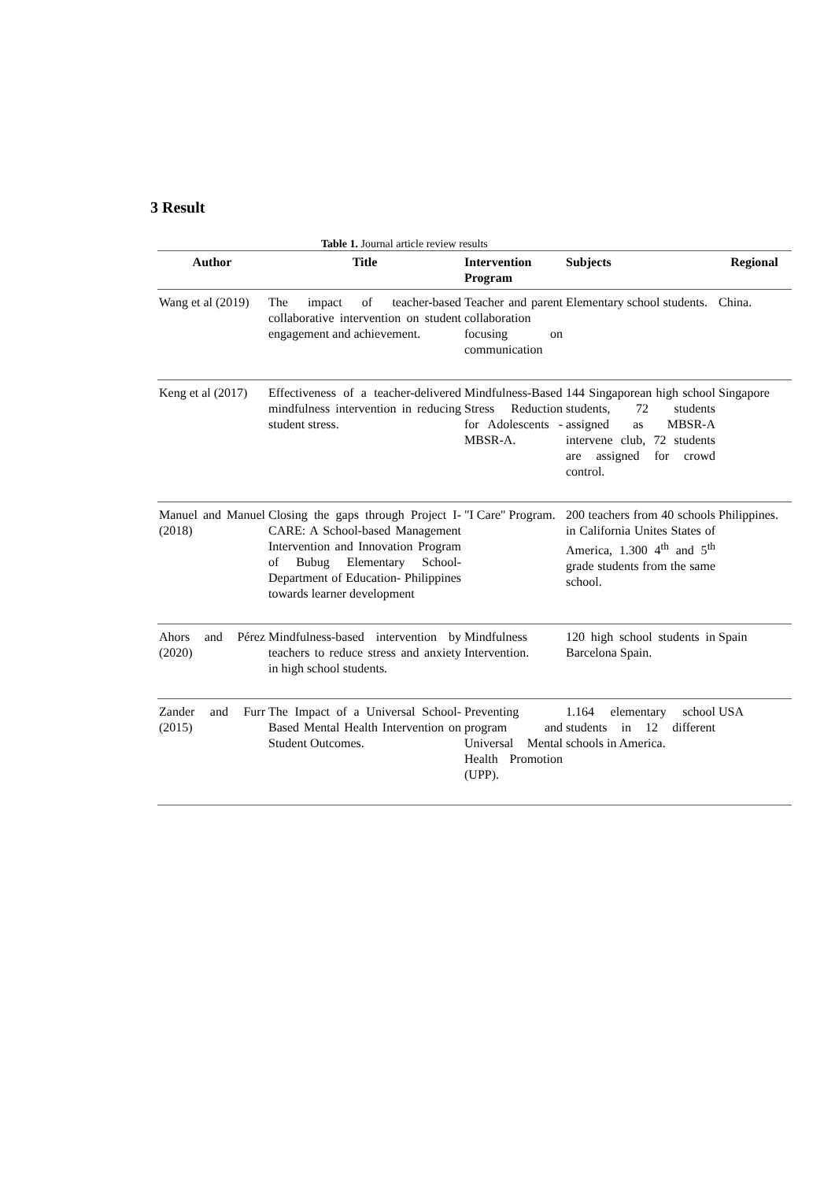3 Result
Table 1. Journal article review results
| Author | Title | Intervention Program | Subjects | Regional |
| --- | --- | --- | --- | --- |
| Wang et al (2019) | The impact of teacher-based collaborative intervention on student engagement and achievement. | Teacher and parent collaboration focusing on communication | Elementary school students. | China. |
| Keng et al (2017) | Effectiveness of a teacher-delivered mindfulness intervention in reducing student stress. | Mindfulness-Based Stress Reduction for Adolescents - MBSR-A. | 144 Singaporean high school students, 72 students assigned as MBSR-A intervene club, 72 students are assigned for crowd control. | Singapore |
| Manuel and Manuel (2018) | Closing the gaps through Project I-CARE: A School-based Management Intervention and Innovation Program of Bubug Elementary School- Department of Education- Philippines towards learner development | "I Care" Program. | 200 teachers from 40 schools in California Unites States of America, 1.300 4<sup>th</sup> and 5<sup>th</sup> grade students from the same school. | Philippines. |
| Ahors and Pérez (2020) | Mindfulness-based intervention by teachers to reduce stress and anxiety in high school students. | Mindfulness Intervention. | 120 high school students in Barcelona Spain. | Spain |
| Zander and Furr (2015) | The Impact of a Universal School-Based Mental Health Intervention on Student Outcomes. | Preventing program and Universal Mental Health Promotion (UPP). | 1.164 elementary school students in 12 different schools in America. | USA |